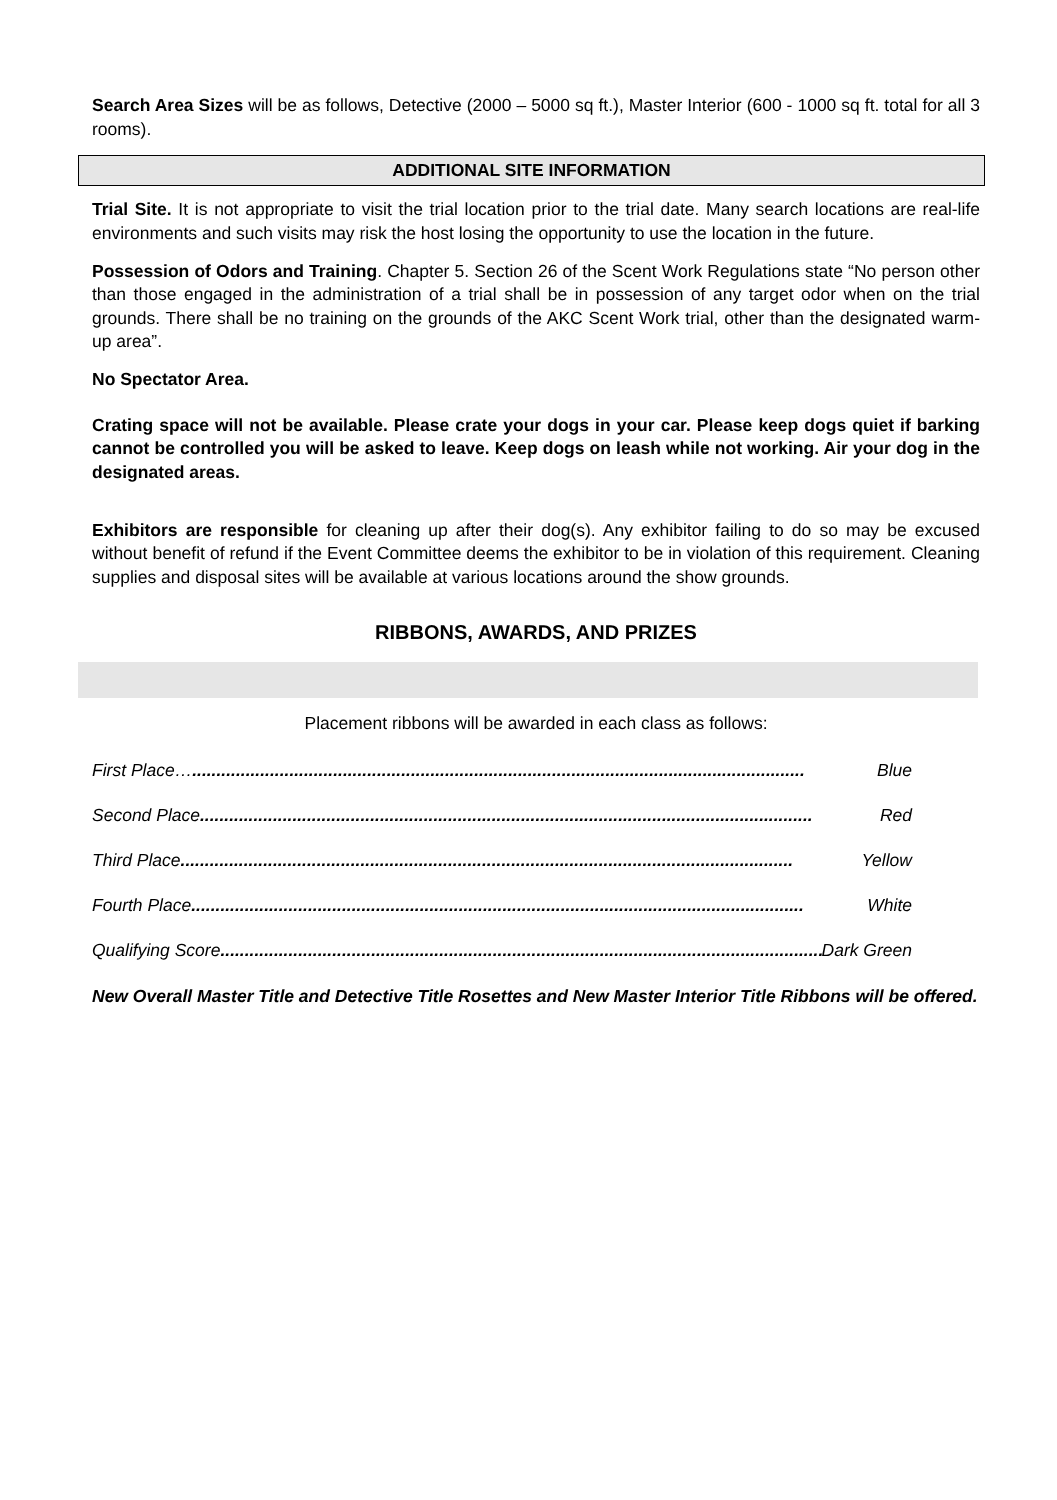Search Area Sizes will be as follows, Detective (2000 – 5000 sq ft.), Master Interior (600 - 1000 sq ft. total for all 3 rooms).
ADDITIONAL SITE INFORMATION
Trial Site. It is not appropriate to visit the trial location prior to the trial date. Many search locations are real-life environments and such visits may risk the host losing the opportunity to use the location in the future.
Possession of Odors and Training. Chapter 5. Section 26 of the Scent Work Regulations state “No person other than those engaged in the administration of a trial shall be in possession of any target odor when on the trial grounds. There shall be no training on the grounds of the AKC Scent Work trial, other than the designated warm-up area”.
No Spectator Area.
Crating space will not be available. Please crate your dogs in your car. Please keep dogs quiet if barking cannot be controlled you will be asked to leave. Keep dogs on leash while not working. Air your dog in the designated areas.
Exhibitors are responsible for cleaning up after their dog(s). Any exhibitor failing to do so may be excused without benefit of refund if the Event Committee deems the exhibitor to be in violation of this requirement. Cleaning supplies and disposal sites will be available at various locations around the show grounds.
RIBBONS, AWARDS, AND PRIZES
Placement ribbons will be awarded in each class as follows:
First Place….............................................................................................................................. Blue
Second Place.............................................................................................................................. Red
Third Place .............................................................................................................................. Yellow
Fourth Place.............................................................................................................................. White
Qualifying Score .............................................................................................................................. Dark Green
New Overall Master Title and Detective Title Rosettes and New Master Interior Title Ribbons will be offered.